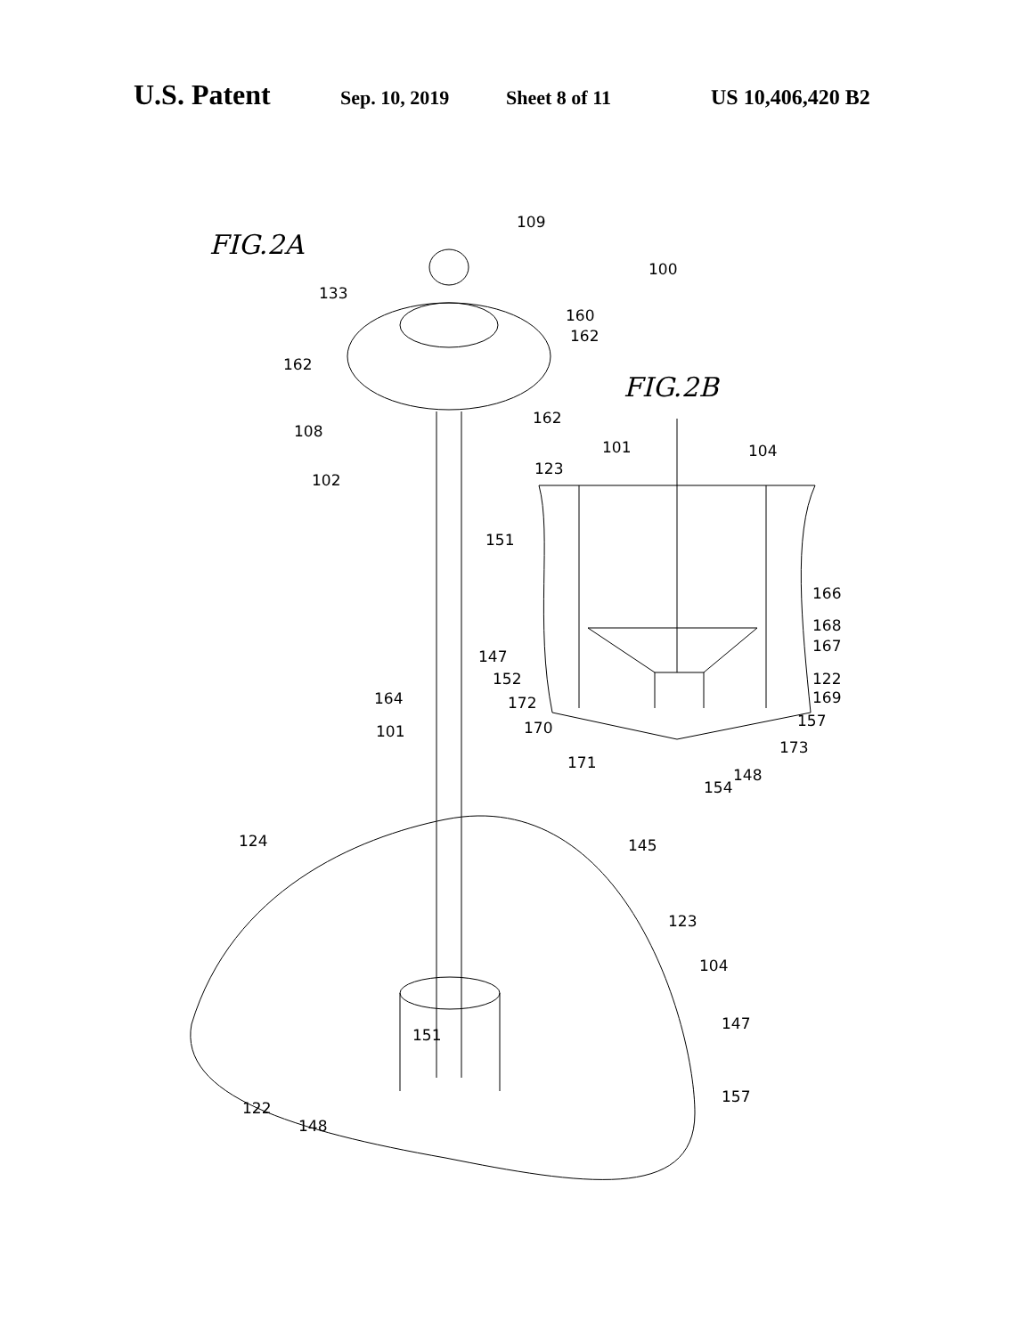U.S. Patent Sep. 10, 2019 Sheet 8 of 11 US 10,406,420 B2
FIG.2A
FIG.2B
109
100
133
160
162
162
162
108
102
101
104
123
151
166
168
167
147
152
122
172
169
170
157
173
171
148
154
164
101
124
145
123
104
151
147
122
157
148